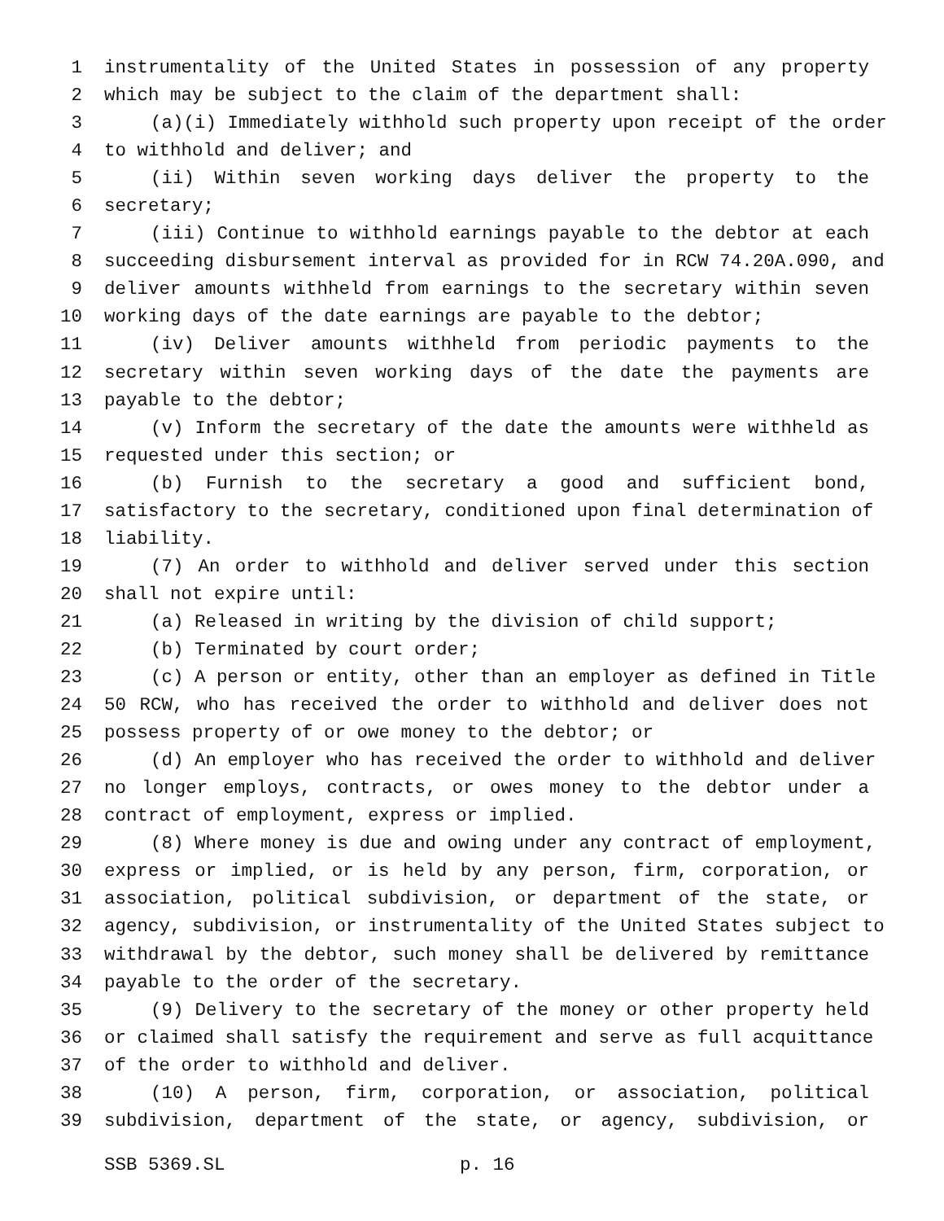1 instrumentality of the United States in possession of any property
2 which may be subject to the claim of the department shall:
3 (a)(i) Immediately withhold such property upon receipt of the order
4 to withhold and deliver; and
5 (ii) Within seven working days deliver the property to the
6 secretary;
7 (iii) Continue to withhold earnings payable to the debtor at each
8 succeeding disbursement interval as provided for in RCW 74.20A.090, and
9 deliver amounts withheld from earnings to the secretary within seven
10 working days of the date earnings are payable to the debtor;
11 (iv) Deliver amounts withheld from periodic payments to the
12 secretary within seven working days of the date the payments are
13 payable to the debtor;
14 (v) Inform the secretary of the date the amounts were withheld as
15 requested under this section; or
16 (b) Furnish to the secretary a good and sufficient bond,
17 satisfactory to the secretary, conditioned upon final determination of
18 liability.
19 (7) An order to withhold and deliver served under this section
20 shall not expire until:
21 (a) Released in writing by the division of child support;
22 (b) Terminated by court order;
23 (c) A person or entity, other than an employer as defined in Title
24 50 RCW, who has received the order to withhold and deliver does not
25 possess property of or owe money to the debtor; or
26 (d) An employer who has received the order to withhold and deliver
27 no longer employs, contracts, or owes money to the debtor under a
28 contract of employment, express or implied.
29 (8) Where money is due and owing under any contract of employment,
30 express or implied, or is held by any person, firm, corporation, or
31 association, political subdivision, or department of the state, or
32 agency, subdivision, or instrumentality of the United States subject to
33 withdrawal by the debtor, such money shall be delivered by remittance
34 payable to the order of the secretary.
35 (9) Delivery to the secretary of the money or other property held
36 or claimed shall satisfy the requirement and serve as full acquittance
37 of the order to withhold and deliver.
38 (10) A person, firm, corporation, or association, political
39 subdivision, department of the state, or agency, subdivision, or
SSB 5369.SL p. 16